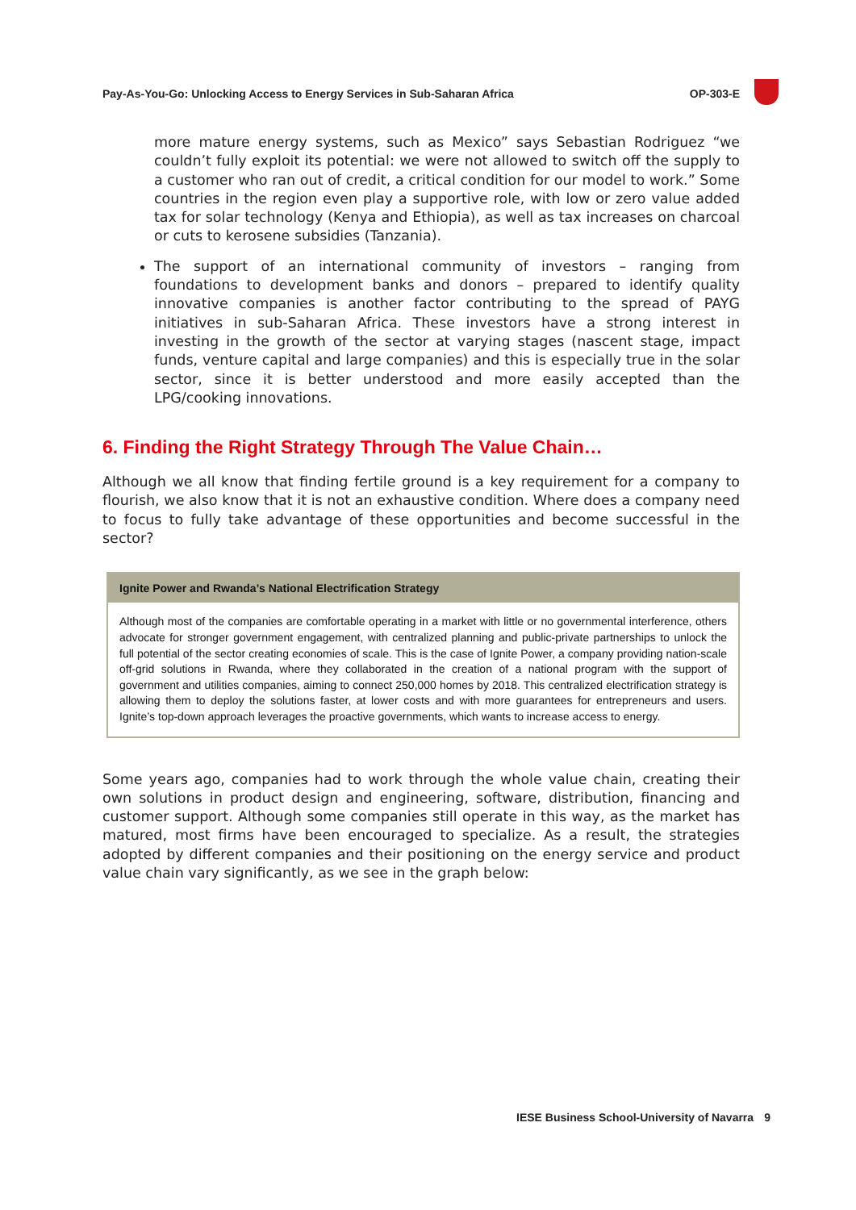Pay-As-You-Go: Unlocking Access to Energy Services in Sub-Saharan Africa OP-303-E
more mature energy systems, such as Mexico” says Sebastian Rodriguez “we couldn’t fully exploit its potential: we were not allowed to switch off the supply to a customer who ran out of credit, a critical condition for our model to work.” Some countries in the region even play a supportive role, with low or zero value added tax for solar technology (Kenya and Ethiopia), as well as tax increases on charcoal or cuts to kerosene subsidies (Tanzania).
The support of an international community of investors – ranging from foundations to development banks and donors – prepared to identify quality innovative companies is another factor contributing to the spread of PAYG initiatives in sub-Saharan Africa. These investors have a strong interest in investing in the growth of the sector at varying stages (nascent stage, impact funds, venture capital and large companies) and this is especially true in the solar sector, since it is better understood and more easily accepted than the LPG/cooking innovations.
6. Finding the Right Strategy Through The Value Chain…
Although we all know that finding fertile ground is a key requirement for a company to flourish, we also know that it is not an exhaustive condition. Where does a company need to focus to fully take advantage of these opportunities and become successful in the sector?
Ignite Power and Rwanda’s National Electrification Strategy
Although most of the companies are comfortable operating in a market with little or no governmental interference, others advocate for stronger government engagement, with centralized planning and public-private partnerships to unlock the full potential of the sector creating economies of scale. This is the case of Ignite Power, a company providing nation-scale off-grid solutions in Rwanda, where they collaborated in the creation of a national program with the support of government and utilities companies, aiming to connect 250,000 homes by 2018. This centralized electrification strategy is allowing them to deploy the solutions faster, at lower costs and with more guarantees for entrepreneurs and users. Ignite’s top-down approach leverages the proactive governments, which wants to increase access to energy.
Some years ago, companies had to work through the whole value chain, creating their own solutions in product design and engineering, software, distribution, financing and customer support. Although some companies still operate in this way, as the market has matured, most firms have been encouraged to specialize. As a result, the strategies adopted by different companies and their positioning on the energy service and product value chain vary significantly, as we see in the graph below:
IESE Business School-University of Navarra 9